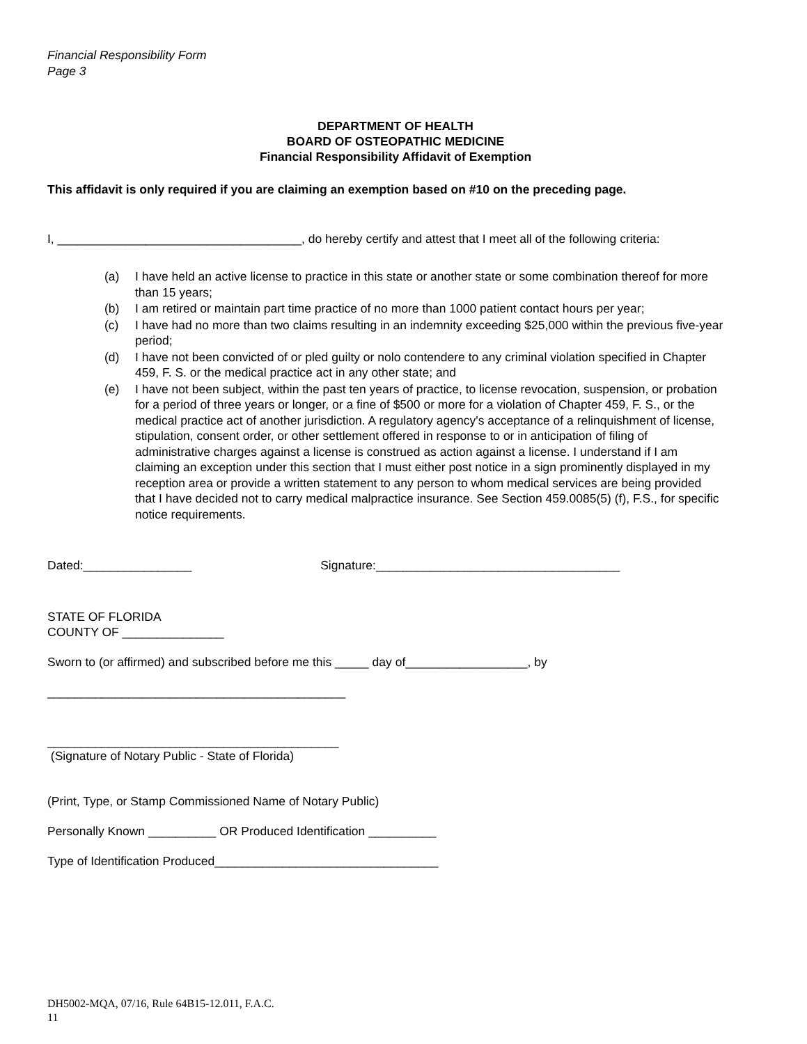Financial Responsibility Form
Page 3
DEPARTMENT OF HEALTH
BOARD OF OSTEOPATHIC MEDICINE
Financial Responsibility Affidavit of Exemption
This affidavit is only required if you are claiming an exemption based on #10 on the preceding page.
I, ____________________________________, do hereby certify and attest that I meet all of the following criteria:
(a) I have held an active license to practice in this state or another state or some combination thereof for more than 15 years;
(b) I am retired or maintain part time practice of no more than 1000 patient contact hours per year;
(c) I have had no more than two claims resulting in an indemnity exceeding $25,000 within the previous five-year period;
(d) I have not been convicted of or pled guilty or nolo contendere to any criminal violation specified in Chapter 459, F. S. or the medical practice act in any other state; and
(e) I have not been subject, within the past ten years of practice, to license revocation, suspension, or probation for a period of three years or longer, or a fine of $500 or more for a violation of Chapter 459, F. S., or the medical practice act of another jurisdiction. A regulatory agency's acceptance of a relinquishment of license, stipulation, consent order, or other settlement offered in response to or in anticipation of filing of administrative charges against a license is construed as action against a license. I understand if I am claiming an exception under this section that I must either post notice in a sign prominently displayed in my reception area or provide a written statement to any person to whom medical services are being provided that I have decided not to carry medical malpractice insurance. See Section 459.0085(5) (f), F.S., for specific notice requirements.
Dated:________________ Signature:____________________________________
STATE OF FLORIDA
COUNTY OF _______________
Sworn to (or affirmed) and subscribed before me this _____ day of__________________, by
____________________________________________
___________________________________________
(Signature of Notary Public - State of Florida)
(Print, Type, or Stamp Commissioned Name of Notary Public)
Personally Known __________ OR Produced Identification __________
Type of Identification Produced_________________________________
DH5002-MQA, 07/16, Rule 64B15-12.011, F.A.C.
11